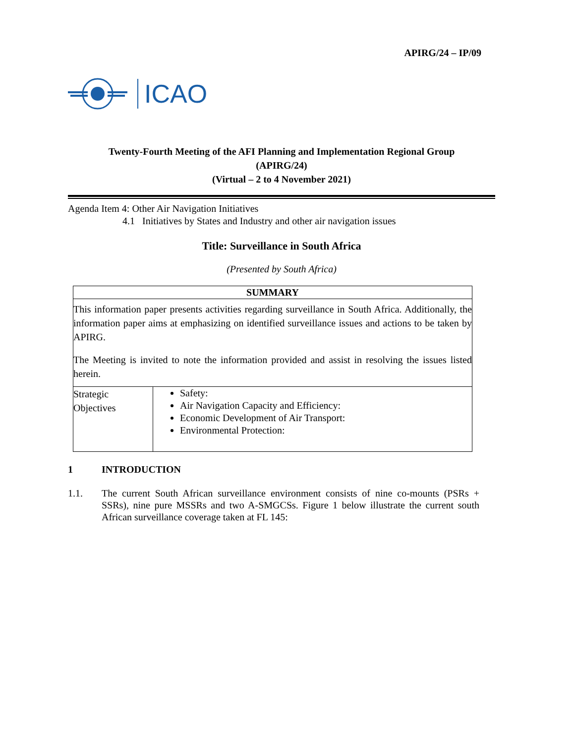APIRG/24 – IP/09
ICAO
Twenty-Fourth Meeting of the AFI Planning and Implementation Regional Group
(APIRG/24)
(Virtual – 2 to 4 November 2021)
Agenda Item 4: Other Air Navigation Initiatives
4.1 Initiatives by States and Industry and other air navigation issues
Title: Surveillance in South Africa
(Presented by South Africa)
| SUMMARY | |
| --- | --- |
| This information paper presents activities regarding surveillance in South Africa. Additionally, the information paper aims at emphasizing on identified surveillance issues and actions to be taken by APIRG. The Meeting is invited to note the information provided and assist in resolving the issues listed herein. | |
| Strategic Objectives | Safety: Air Navigation Capacity and Efficiency: Economic Development of Air Transport: Environmental Protection: |
1 INTRODUCTION
1.1. The current South African surveillance environment consists of nine co-mounts (PSRs + SSRs), nine pure MSSRs and two A-SMGCSs. Figure 1 below illustrate the current south African surveillance coverage taken at FL 145: